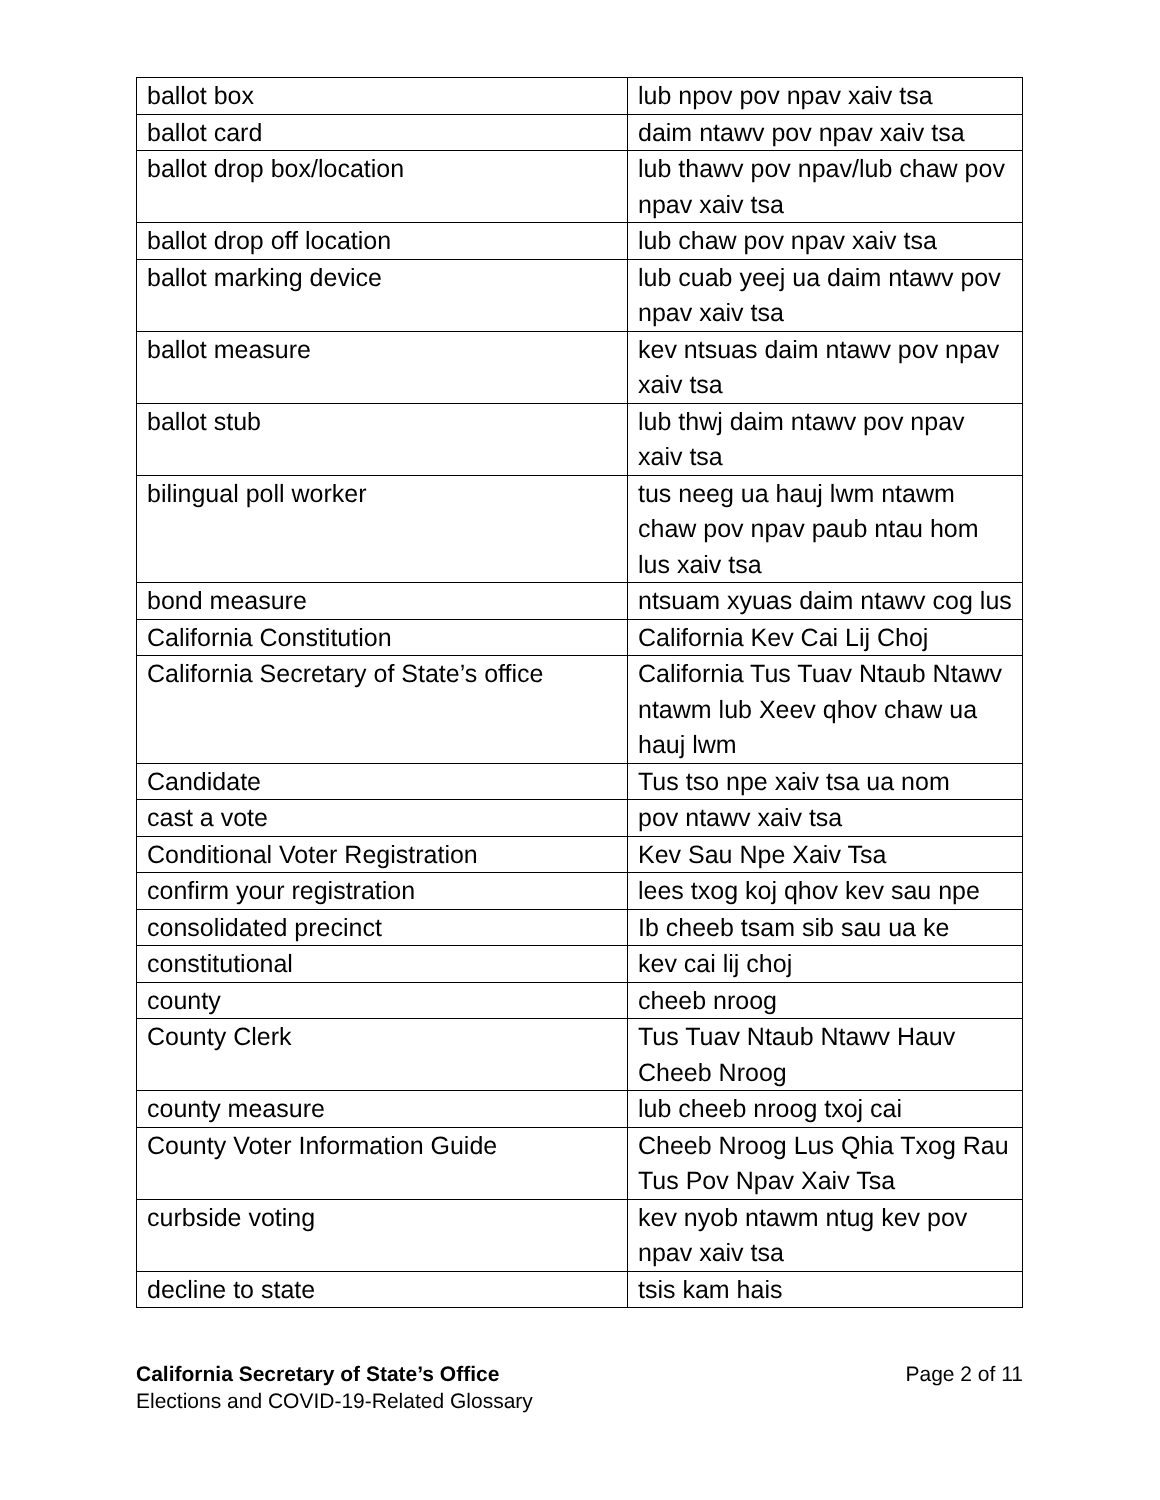| ballot box | lub npov pov npav xaiv tsa |
| ballot card | daim ntawv pov npav xaiv tsa |
| ballot drop box/location | lub thawv pov npav/lub chaw pov npav xaiv tsa |
| ballot drop off location | lub chaw pov npav xaiv tsa |
| ballot marking device | lub cuab yeej ua daim ntawv pov npav xaiv tsa |
| ballot measure | kev ntsuas daim ntawv pov npav xaiv tsa |
| ballot stub | lub thwj daim ntawv pov npav xaiv tsa |
| bilingual poll worker | tus neeg ua hauj lwm ntawm chaw pov npav paub ntau hom lus xaiv tsa |
| bond measure | ntsuam xyuas daim ntawv cog lus |
| California Constitution | California Kev Cai Lij Choj |
| California Secretary of State’s office | California Tus Tuav Ntaub Ntawv ntawm lub Xeev qhov chaw ua hauj lwm |
| Candidate | Tus tso npe xaiv tsa ua nom |
| cast a vote | pov ntawv xaiv tsa |
| Conditional Voter Registration | Kev Sau Npe Xaiv Tsa |
| confirm your registration | lees txog koj qhov kev sau npe |
| consolidated precinct | Ib cheeb tsam sib sau ua ke |
| constitutional | kev cai lij choj |
| county | cheeb nroog |
| County Clerk | Tus Tuav Ntaub Ntawv Hauv Cheeb Nroog |
| county measure | lub cheeb nroog txoj cai |
| County Voter Information Guide | Cheeb Nroog Lus Qhia Txog Rau Tus Pov Npav Xaiv Tsa |
| curbside voting | kev nyob ntawm ntug kev pov npav xaiv tsa |
| decline to state | tsis kam hais |
California Secretary of State’s Office
Elections and COVID-19-Related Glossary
Page 2 of 11